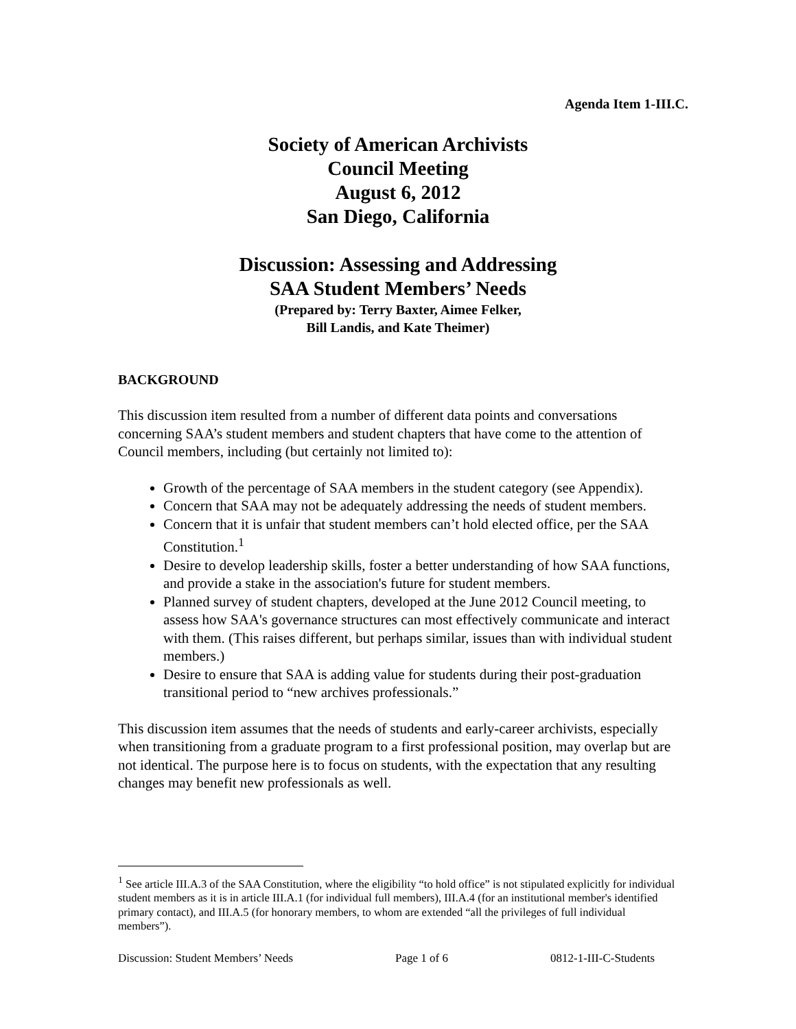Agenda Item 1-III.C.
Society of American Archivists
Council Meeting
August 6, 2012
San Diego, California
Discussion: Assessing and Addressing
SAA Student Members’ Needs
(Prepared by: Terry Baxter, Aimee Felker,
Bill Landis, and Kate Theimer)
BACKGROUND
This discussion item resulted from a number of different data points and conversations concerning SAA’s student members and student chapters that have come to the attention of Council members, including (but certainly not limited to):
Growth of the percentage of SAA members in the student category (see Appendix).
Concern that SAA may not be adequately addressing the needs of student members.
Concern that it is unfair that student members can’t hold elected office, per the SAA Constitution.<sup>1</sup>
Desire to develop leadership skills, foster a better understanding of how SAA functions, and provide a stake in the association's future for student members.
Planned survey of student chapters, developed at the June 2012 Council meeting, to assess how SAA's governance structures can most effectively communicate and interact with them. (This raises different, but perhaps similar, issues than with individual student members.)
Desire to ensure that SAA is adding value for students during their post-graduation transitional period to “new archives professionals.”
This discussion item assumes that the needs of students and early-career archivists, especially when transitioning from a graduate program to a first professional position, may overlap but are not identical. The purpose here is to focus on students, with the expectation that any resulting changes may benefit new professionals as well.
<sup>1</sup> See article III.A.3 of the SAA Constitution, where the eligibility “to hold office” is not stipulated explicitly for individual student members as it is in article III.A.1 (for individual full members), III.A.4 (for an institutional member's identified primary contact), and III.A.5 (for honorary members, to whom are extended “all the privileges of full individual members”).
Discussion: Student Members’ Needs Page 1 of 6 0812-1-III-C-Students